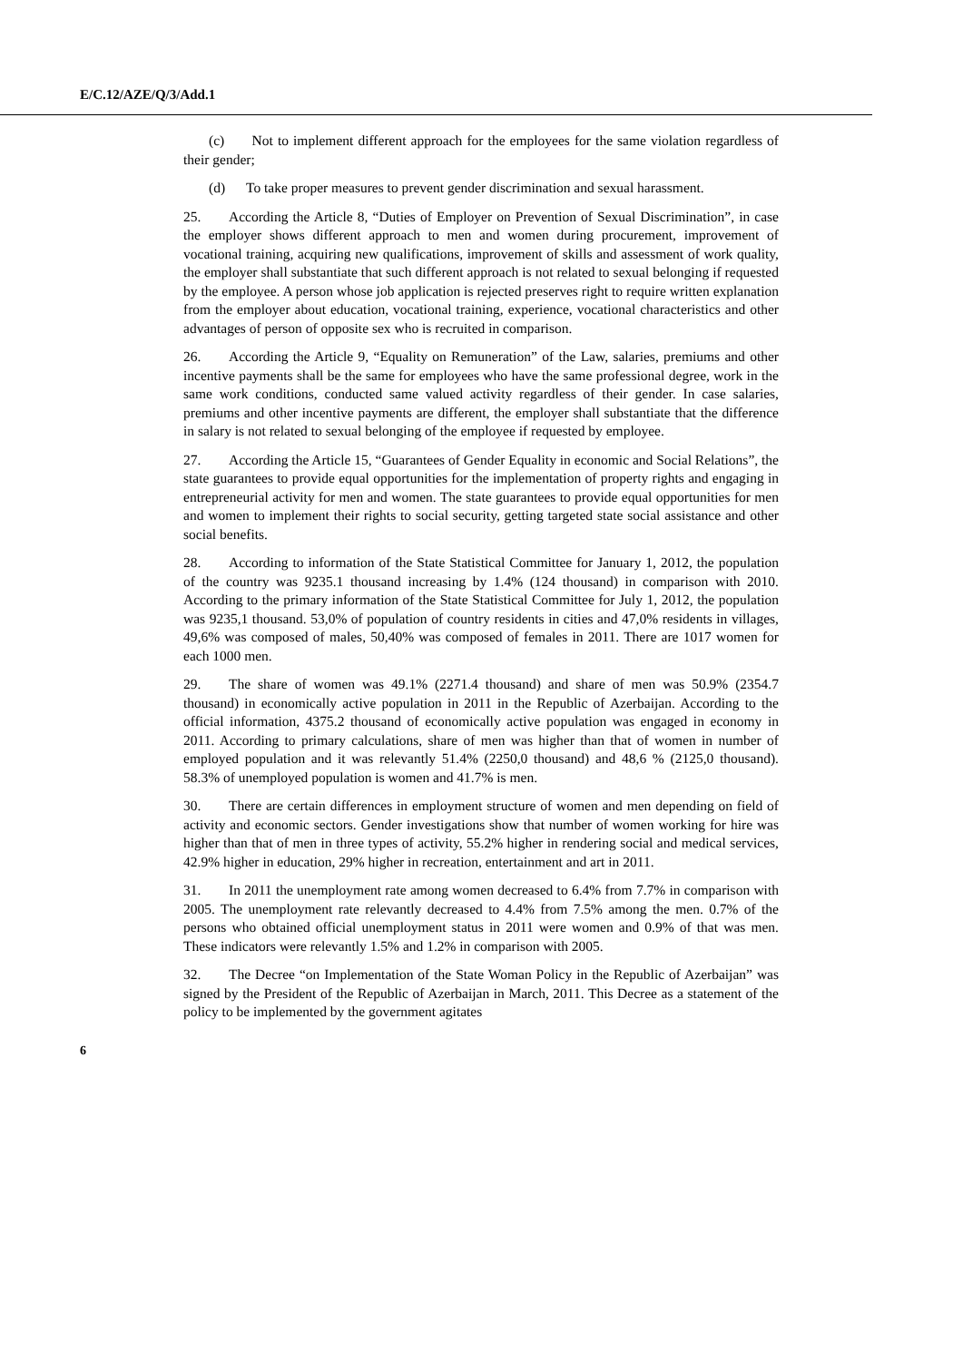E/C.12/AZE/Q/3/Add.1
(c) Not to implement different approach for the employees for the same violation regardless of their gender;
(d) To take proper measures to prevent gender discrimination and sexual harassment.
25. According the Article 8, “Duties of Employer on Prevention of Sexual Discrimination”, in case the employer shows different approach to men and women during procurement, improvement of vocational training, acquiring new qualifications, improvement of skills and assessment of work quality, the employer shall substantiate that such different approach is not related to sexual belonging if requested by the employee. A person whose job application is rejected preserves right to require written explanation from the employer about education, vocational training, experience, vocational characteristics and other advantages of person of opposite sex who is recruited in comparison.
26. According the Article 9, “Equality on Remuneration” of the Law, salaries, premiums and other incentive payments shall be the same for employees who have the same professional degree, work in the same work conditions, conducted same valued activity regardless of their gender. In case salaries, premiums and other incentive payments are different, the employer shall substantiate that the difference in salary is not related to sexual belonging of the employee if requested by employee.
27. According the Article 15, “Guarantees of Gender Equality in economic and Social Relations”, the state guarantees to provide equal opportunities for the implementation of property rights and engaging in entrepreneurial activity for men and women. The state guarantees to provide equal opportunities for men and women to implement their rights to social security, getting targeted state social assistance and other social benefits.
28. According to information of the State Statistical Committee for January 1, 2012, the population of the country was 9235.1 thousand increasing by 1.4% (124 thousand) in comparison with 2010. According to the primary information of the State Statistical Committee for July 1, 2012, the population was 9235,1 thousand. 53,0% of population of country residents in cities and 47,0% residents in villages, 49,6% was composed of males, 50,40% was composed of females in 2011. There are 1017 women for each 1000 men.
29. The share of women was 49.1% (2271.4 thousand) and share of men was 50.9% (2354.7 thousand) in economically active population in 2011 in the Republic of Azerbaijan. According to the official information, 4375.2 thousand of economically active population was engaged in economy in 2011. According to primary calculations, share of men was higher than that of women in number of employed population and it was relevantly 51.4% (2250,0 thousand) and 48,6 % (2125,0 thousand). 58.3% of unemployed population is women and 41.7% is men.
30. There are certain differences in employment structure of women and men depending on field of activity and economic sectors. Gender investigations show that number of women working for hire was higher than that of men in three types of activity, 55.2% higher in rendering social and medical services, 42.9% higher in education, 29% higher in recreation, entertainment and art in 2011.
31. In 2011 the unemployment rate among women decreased to 6.4% from 7.7% in comparison with 2005. The unemployment rate relevantly decreased to 4.4% from 7.5% among the men. 0.7% of the persons who obtained official unemployment status in 2011 were women and 0.9% of that was men. These indicators were relevantly 1.5% and 1.2% in comparison with 2005.
32. The Decree “on Implementation of the State Woman Policy in the Republic of Azerbaijan” was signed by the President of the Republic of Azerbaijan in March, 2011. This Decree as a statement of the policy to be implemented by the government agitates
6